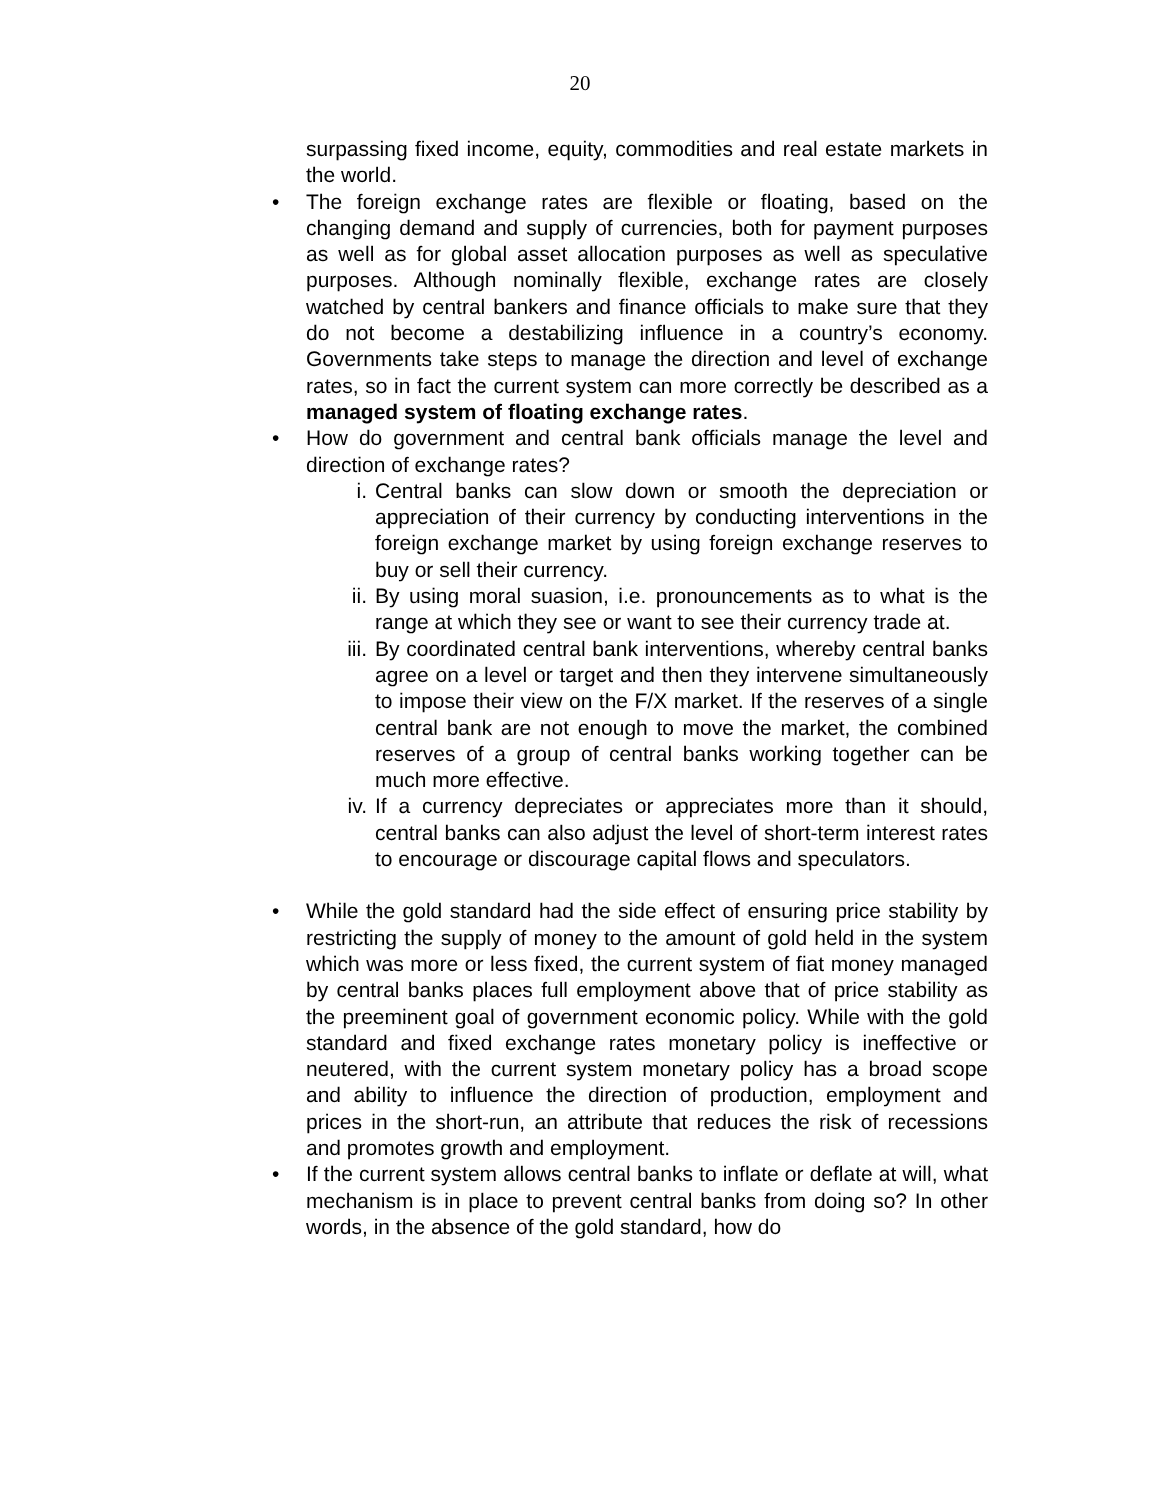20
surpassing fixed income, equity, commodities and real estate markets in the world.
•
The foreign exchange rates are flexible or floating, based on the changing demand and supply of currencies, both for payment purposes as well as for global asset allocation purposes as well as speculative purposes. Although nominally flexible, exchange rates are closely watched by central bankers and finance officials to make sure that they do not become a destabilizing influence in a country’s economy. Governments take steps to manage the direction and level of exchange rates, so in fact the current system can more correctly be described as a managed system of floating exchange rates.
•
How do government and central bank officials manage the level and direction of exchange rates?
i.
Central banks can slow down or smooth the depreciation or appreciation of their currency by conducting interventions in the foreign exchange market by using foreign exchange reserves to buy or sell their currency.
ii.
By using moral suasion, i.e. pronouncements as to what is the range at which they see or want to see their currency trade at.
iii.
By coordinated central bank interventions, whereby central banks agree on a level or target and then they intervene simultaneously to impose their view on the F/X market. If the reserves of a single central bank are not enough to move the market, the combined reserves of a group of central banks working together can be much more effective.
iv.
If a currency depreciates or appreciates more than it should, central banks can also adjust the level of short-term interest rates to encourage or discourage capital flows and speculators.
•
While the gold standard had the side effect of ensuring price stability by restricting the supply of money to the amount of gold held in the system which was more or less fixed, the current system of fiat money managed by central banks places full employment above that of price stability as the preeminent goal of government economic policy. While with the gold standard and fixed exchange rates monetary policy is ineffective or neutered, with the current system monetary policy has a broad scope and ability to influence the direction of production, employment and prices in the short-run, an attribute that reduces the risk of recessions and promotes growth and employment.
•
If the current system allows central banks to inflate or deflate at will, what mechanism is in place to prevent central banks from doing so? In other words, in the absence of the gold standard, how do